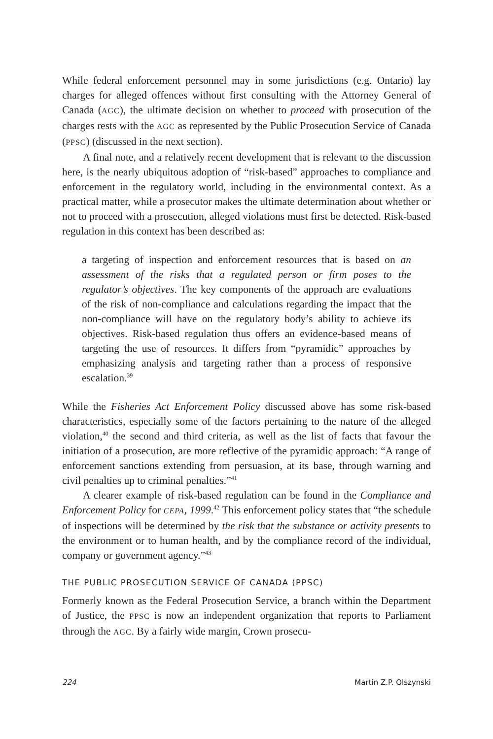While federal enforcement personnel may in some jurisdictions (e.g. Ontario) lay charges for alleged offences without first consulting with the Attorney General of Canada (AGC), the ultimate decision on whether to proceed with prosecution of the charges rests with the AGC as represented by the Public Prosecution Service of Canada (PPSC) (discussed in the next section).
A final note, and a relatively recent development that is relevant to the discussion here, is the nearly ubiquitous adoption of “risk-based” approaches to compliance and enforcement in the regulatory world, including in the environmental context. As a practical matter, while a prosecutor makes the ultimate determination about whether or not to proceed with a prosecution, alleged violations must first be detected. Risk-based regulation in this context has been described as:
a targeting of inspection and enforcement resources that is based on an assessment of the risks that a regulated person or firm poses to the regulator’s objectives. The key components of the approach are evaluations of the risk of non-compliance and calculations regarding the impact that the non-compliance will have on the regulatory body’s ability to achieve its objectives. Risk-based regulation thus offers an evidence-based means of targeting the use of resources. It differs from “pyramidic” approaches by emphasizing analysis and targeting rather than a process of responsive escalation.<sup>39</sup>
While the Fisheries Act Enforcement Policy discussed above has some risk-based characteristics, especially some of the factors pertaining to the nature of the alleged violation,<sup>40</sup> the second and third criteria, as well as the list of facts that favour the initiation of a prosecution, are more reflective of the pyramidic approach: “A range of enforcement sanctions extending from persuasion, at its base, through warning and civil penalties up to criminal penalties.”<sup>41</sup>
A clearer example of risk-based regulation can be found in the Compliance and Enforcement Policy for CEPA, 1999.<sup>42</sup> This enforcement policy states that “the schedule of inspections will be determined by the risk that the substance or activity presents to the environment or to human health, and by the compliance record of the individual, company or government agency.”<sup>43</sup>
THE PUBLIC PROSECUTION SERVICE OF CANADA (PPSC)
Formerly known as the Federal Prosecution Service, a branch within the Department of Justice, the PPSC is now an independent organization that reports to Parliament through the AGC. By a fairly wide margin, Crown prosecu-
224 Martin Z.P. Olszynski